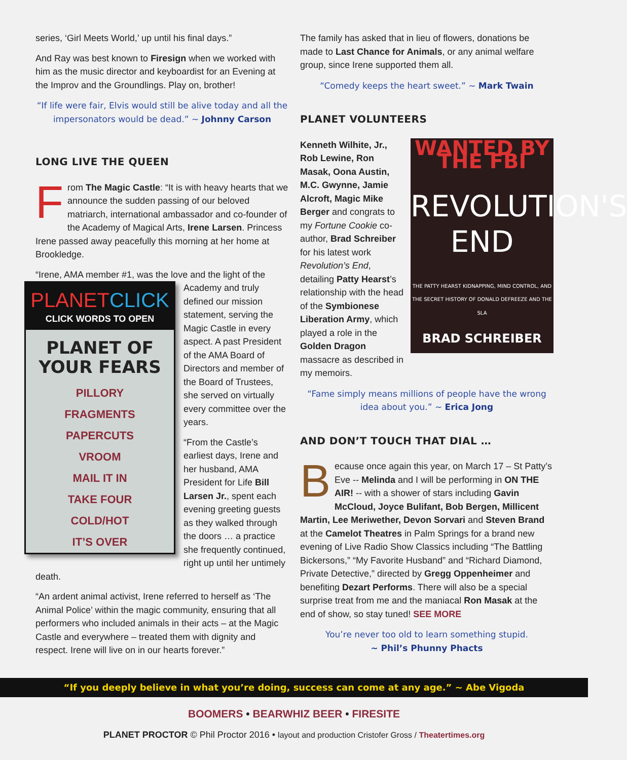series, ‘Girl Meets World,’ up until his final days.”
And Ray was best known to Firesign when we worked with him as the music director and keyboardist for an Evening at the Improv and the Groundlings. Play on, brother!
“If life were fair, Elvis would still be alive today and all the impersonators would be dead.” ~ Johnny Carson
LONG LIVE THE QUEEN
From The Magic Castle: “It is with heavy hearts that we announce the sudden passing of our beloved matriarch, international ambassador and co-founder of the Academy of Magical Arts, Irene Larsen. Princess Irene passed away peacefully this morning at her home at Brookledge.
“Irene, AMA member #1, was the love and the light of the PLANETCLICK
CLICK WORDS TO OPEN
PLANET OF
YOUR FEARS
PILLORY
FRAGMENTS
PAPERCUTS
VROOM
MAIL IT IN
TAKE FOUR
COLD/HOT
IT’S OVER Academy and truly defined our mission statement, serving the Magic Castle in every aspect. A past President of the AMA Board of Directors and member of the Board of Trustees, she served on virtually every committee over the years.
“From the Castle’s earliest days, Irene and her husband, AMA President for Life Bill Larsen Jr., spent each evening greeting guests as they walked through the doors … a practice she frequently continued, right up until her untimely death.
“An ardent animal activist, Irene referred to herself as ‘The Animal Police’ within the magic community, ensuring that all performers who included animals in their acts – at the Magic Castle and everywhere – treated them with dignity and respect. Irene will live on in our hearts forever.”
The family has asked that in lieu of flowers, donations be made to Last Chance for Animals, or any animal welfare group, since Irene supported them all.
“Comedy keeps the heart sweet.” ~ Mark Twain
PLANET VOLUNTEERS
WANTED BY THE FBI
REVOLUTION'S
END
THE PATTY HEARST KIDNAPPING, MIND CONTROL, AND THE SECRET HISTORY OF DONALD DEFREEZE AND THE SLA
BRAD SCHREIBER
Kenneth Wilhite, Jr., Rob Lewine, Ron Masak, Oona Austin, M.C. Gwynne, Jamie Alcroft, Magic Mike Berger and congrats to my Fortune Cookie co-author, Brad Schreiber for his latest work Revolution’s End, detailing Patty Hearst’s relationship with the head of the Symbionese Liberation Army, which played a role in the Golden Dragon massacre as described in my memoirs.
“Fame simply means millions of people have the wrong idea about you.” ~ Erica Jong
AND DON’T TOUCH THAT DIAL …
Because once again this year, on March 17 – St Patty’s Eve -- Melinda and I will be performing in ON THE AIR! -- with a shower of stars including Gavin McCloud, Joyce Bulifant, Bob Bergen, Millicent Martin, Lee Meriwether, Devon Sorvari and Steven Brand at the Camelot Theatres in Palm Springs for a brand new evening of Live Radio Show Classics including “The Battling Bickersons,” “My Favorite Husband” and “Richard Diamond, Private Detective,” directed by Gregg Oppenheimer and benefiting Dezart Performs. There will also be a special surprise treat from me and the maniacal Ron Masak at the end of show, so stay tuned! SEE MORE
You’re never too old to learn something stupid.
~ Phil’s Phunny Phacts
“If you deeply believe in what you’re doing, success can come at any age.” ~ Abe Vigoda
BOOMERS • BEARWHIZ BEER • FIRESITE
PLANET PROCTOR © Phil Proctor 2016 • layout and production Cristofer Gross / Theatertimes.org